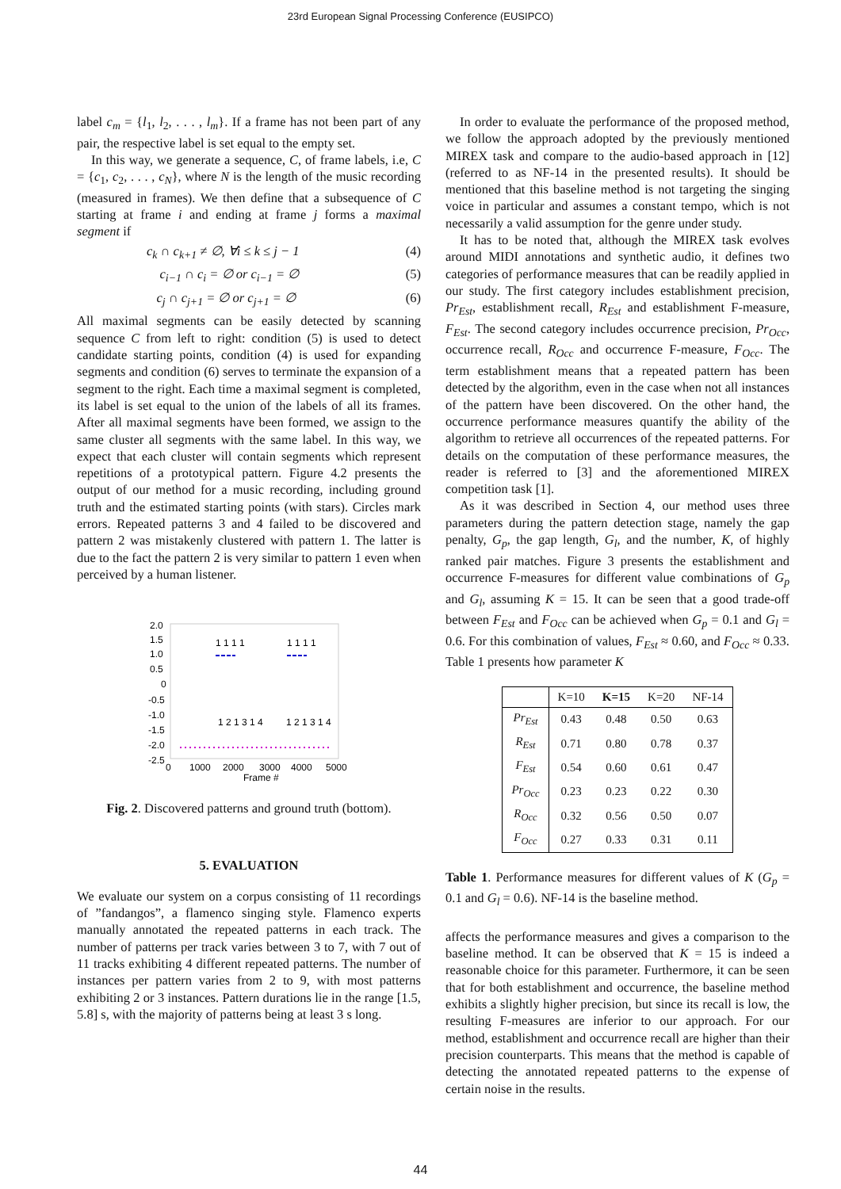23rd European Signal Processing Conference (EUSIPCO)
label c<sub>m</sub> = {l<sub>1</sub>, l<sub>2</sub>, . . . , l<sub>m</sub>}. If a frame has not been part of any pair, the respective label is set equal to the empty set.
In this way, we generate a sequence, C, of frame labels, i.e, C = {c<sub>1</sub>, c<sub>2</sub>, . . . , c<sub>N</sub>}, where N is the length of the music recording (measured in frames). We then define that a subsequence of C starting at frame i and ending at frame j forms a maximal segment if
c<sub>k</sub> ∩ c<sub>k+1</sub> ≠ ∅, ∀i ≤ k ≤ j − 1 (4)
c<sub>i−1</sub> ∩ c<sub>i</sub> = ∅ or c<sub>i−1</sub> = ∅ (5)
c<sub>j</sub> ∩ c<sub>j+1</sub> = ∅ or c<sub>j+1</sub> = ∅ (6)
All maximal segments can be easily detected by scanning sequence C from left to right: condition (5) is used to detect candidate starting points, condition (4) is used for expanding segments and condition (6) serves to terminate the expansion of a segment to the right. Each time a maximal segment is completed, its label is set equal to the union of the labels of all its frames. After all maximal segments have been formed, we assign to the same cluster all segments with the same label. In this way, we expect that each cluster will contain segments which represent repetitions of a prototypical pattern. Figure 4.2 presents the output of our method for a music recording, including ground truth and the estimated starting points (with stars). Circles mark errors. Repeated patterns 3 and 4 failed to be discovered and pattern 2 was mistakenly clustered with pattern 1. The latter is due to the fact the pattern 2 is very similar to pattern 1 even when perceived by a human listener.
2.0
1.5
1.0
0.5
0
-0.5
-1.0
-1.5
-2.0
-2.5
0
1000
2000
3000
4000
5000
Frame #
1 1 1 1
1 1 1 1
1 2 1 3 1 4
1 2 1 3 1 4
Fig. 2. Discovered patterns and ground truth (bottom).
5. EVALUATION
We evaluate our system on a corpus consisting of 11 recordings of ”fandangos”, a flamenco singing style. Flamenco experts manually annotated the repeated patterns in each track. The number of patterns per track varies between 3 to 7, with 7 out of 11 tracks exhibiting 4 different repeated patterns. The number of instances per pattern varies from 2 to 9, with most patterns exhibiting 2 or 3 instances. Pattern durations lie in the range [1.5, 5.8] s, with the majority of patterns being at least 3 s long.
In order to evaluate the performance of the proposed method, we follow the approach adopted by the previously mentioned MIREX task and compare to the audio-based approach in [12] (referred to as NF-14 in the presented results). It should be mentioned that this baseline method is not targeting the singing voice in particular and assumes a constant tempo, which is not necessarily a valid assumption for the genre under study.
It has to be noted that, although the MIREX task evolves around MIDI annotations and synthetic audio, it defines two categories of performance measures that can be readily applied in our study. The first category includes establishment precision, Pr<sub>Est</sub>, establishment recall, R<sub>Est</sub> and establishment F-measure, F<sub>Est</sub>. The second category includes occurrence precision, Pr<sub>Occ</sub>, occurrence recall, R<sub>Occ</sub> and occurrence F-measure, F<sub>Occ</sub>. The term establishment means that a repeated pattern has been detected by the algorithm, even in the case when not all instances of the pattern have been discovered. On the other hand, the occurrence performance measures quantify the ability of the algorithm to retrieve all occurrences of the repeated patterns. For details on the computation of these performance measures, the reader is referred to [3] and the aforementioned MIREX competition task [1].
As it was described in Section 4, our method uses three parameters during the pattern detection stage, namely the gap penalty, G<sub>p</sub>, the gap length, G<sub>l</sub>, and the number, K, of highly ranked pair matches. Figure 3 presents the establishment and occurrence F-measures for different value combinations of G<sub>p</sub> and G<sub>l</sub>, assuming K = 15. It can be seen that a good trade-off between F<sub>Est</sub> and F<sub>Occ</sub> can be achieved when G<sub>p</sub> = 0.1 and G<sub>l</sub> = 0.6. For this combination of values, F<sub>Est</sub> ≈ 0.60, and F<sub>Occ</sub> ≈ 0.33. Table 1 presents how parameter K
| | K=10 | K=15 | K=20 | NF-14 |
| --- | --- | --- | --- | --- |
| Pr<sub>Est</sub> | 0.43 | 0.48 | 0.50 | 0.63 |
| R<sub>Est</sub> | 0.71 | 0.80 | 0.78 | 0.37 |
| F<sub>Est</sub> | 0.54 | 0.60 | 0.61 | 0.47 |
| Pr<sub>Occ</sub> | 0.23 | 0.23 | 0.22 | 0.30 |
| R<sub>Occ</sub> | 0.32 | 0.56 | 0.50 | 0.07 |
| F<sub>Occ</sub> | 0.27 | 0.33 | 0.31 | 0.11 |
Table 1. Performance measures for different values of K (G<sub>p</sub> = 0.1 and G<sub>l</sub> = 0.6). NF-14 is the baseline method.
affects the performance measures and gives a comparison to the baseline method. It can be observed that K = 15 is indeed a reasonable choice for this parameter. Furthermore, it can be seen that for both establishment and occurrence, the baseline method exhibits a slightly higher precision, but since its recall is low, the resulting F-measures are inferior to our approach. For our method, establishment and occurrence recall are higher than their precision counterparts. This means that the method is capable of detecting the annotated repeated patterns to the expense of certain noise in the results.
44